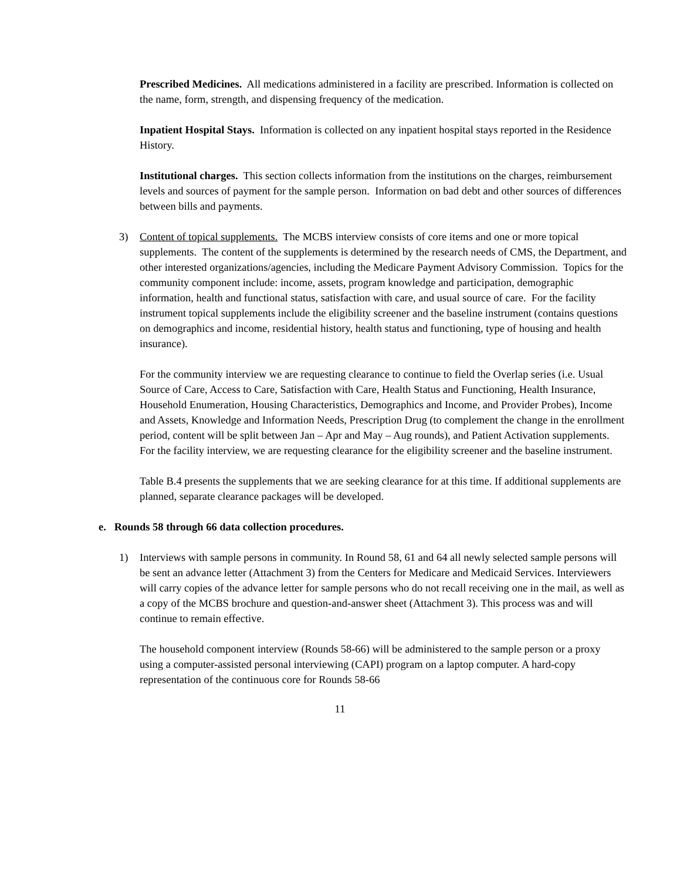Prescribed Medicines. All medications administered in a facility are prescribed. Information is collected on the name, form, strength, and dispensing frequency of the medication.
Inpatient Hospital Stays. Information is collected on any inpatient hospital stays reported in the Residence History.
Institutional charges. This section collects information from the institutions on the charges, reimbursement levels and sources of payment for the sample person. Information on bad debt and other sources of differences between bills and payments.
3) Content of topical supplements. The MCBS interview consists of core items and one or more topical supplements. The content of the supplements is determined by the research needs of CMS, the Department, and other interested organizations/agencies, including the Medicare Payment Advisory Commission. Topics for the community component include: income, assets, program knowledge and participation, demographic information, health and functional status, satisfaction with care, and usual source of care. For the facility instrument topical supplements include the eligibility screener and the baseline instrument (contains questions on demographics and income, residential history, health status and functioning, type of housing and health insurance).
For the community interview we are requesting clearance to continue to field the Overlap series (i.e. Usual Source of Care, Access to Care, Satisfaction with Care, Health Status and Functioning, Health Insurance, Household Enumeration, Housing Characteristics, Demographics and Income, and Provider Probes), Income and Assets, Knowledge and Information Needs, Prescription Drug (to complement the change in the enrollment period, content will be split between Jan – Apr and May – Aug rounds), and Patient Activation supplements. For the facility interview, we are requesting clearance for the eligibility screener and the baseline instrument.
Table B.4 presents the supplements that we are seeking clearance for at this time. If additional supplements are planned, separate clearance packages will be developed.
e. Rounds 58 through 66 data collection procedures.
1) Interviews with sample persons in community. In Round 58, 61 and 64 all newly selected sample persons will be sent an advance letter (Attachment 3) from the Centers for Medicare and Medicaid Services. Interviewers will carry copies of the advance letter for sample persons who do not recall receiving one in the mail, as well as a copy of the MCBS brochure and question-and-answer sheet (Attachment 3). This process was and will continue to remain effective.
The household component interview (Rounds 58-66) will be administered to the sample person or a proxy using a computer-assisted personal interviewing (CAPI) program on a laptop computer. A hard-copy representation of the continuous core for Rounds 58-66
11